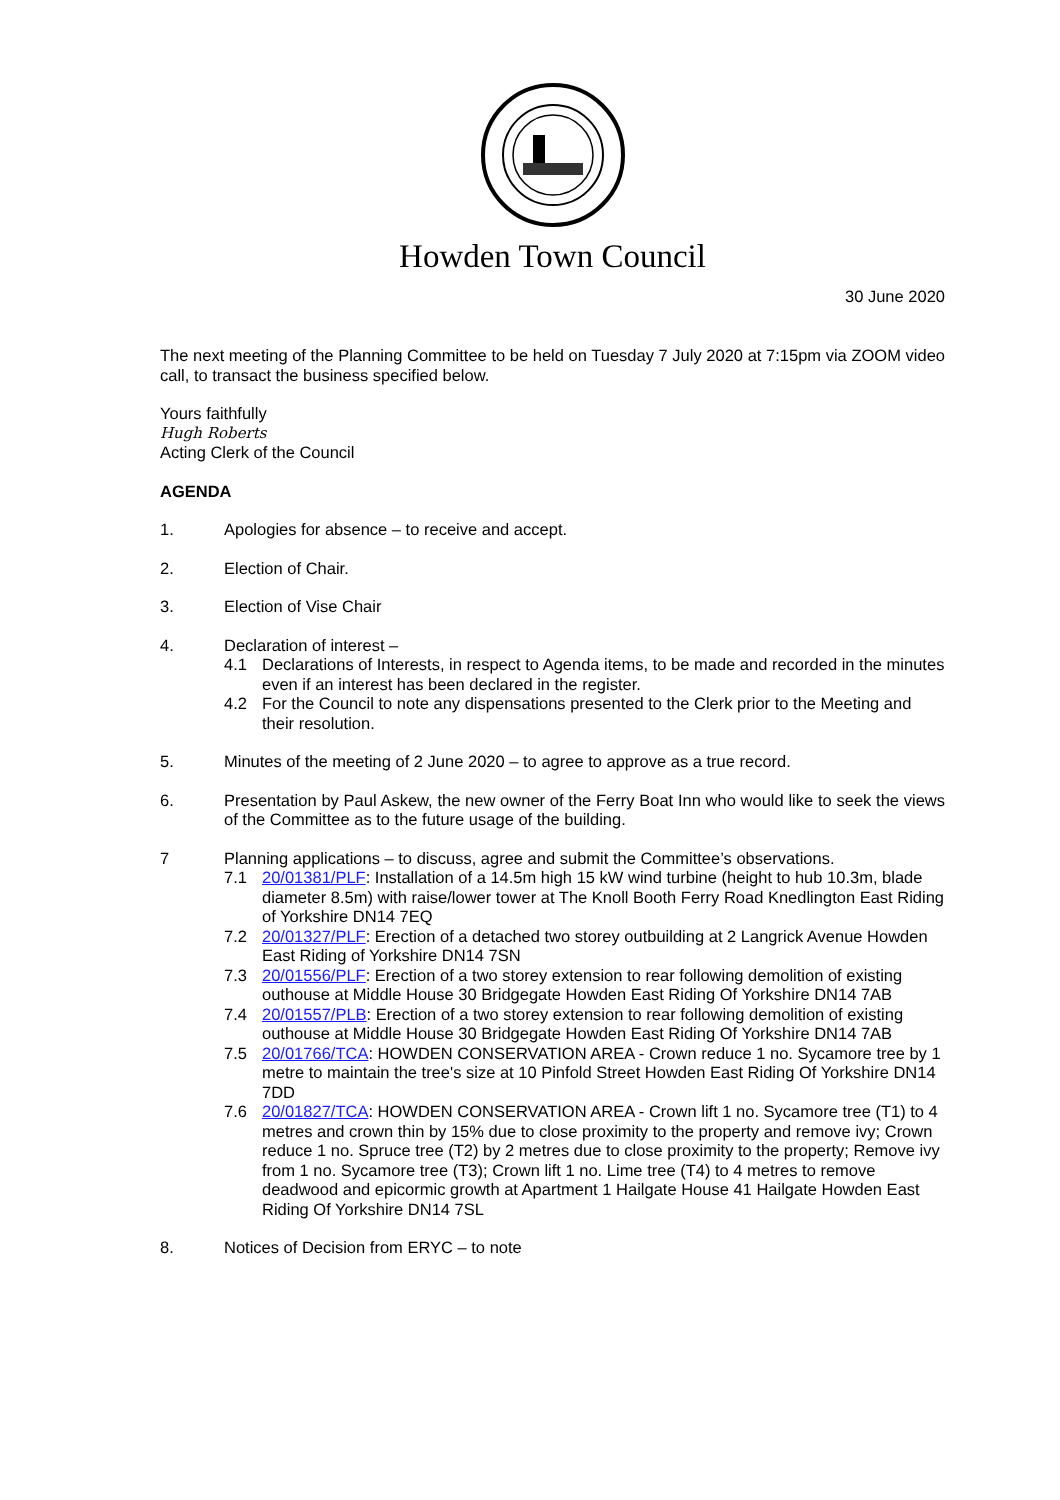Howden Town Council
30 June 2020
The next meeting of the Planning Committee to be held on Tuesday 7 July 2020 at 7:15pm via ZOOM video call, to transact the business specified below.
Yours faithfully
Hugh Roberts
Acting Clerk of the Council
AGENDA
1. Apologies for absence – to receive and accept.
2. Election of Chair.
3. Election of Vise Chair
4. Declaration of interest –
4.1 Declarations of Interests, in respect to Agenda items, to be made and recorded in the minutes even if an interest has been declared in the register.
4.2 For the Council to note any dispensations presented to the Clerk prior to the Meeting and their resolution.
5. Minutes of the meeting of 2 June 2020 – to agree to approve as a true record.
6. Presentation by Paul Askew, the new owner of the Ferry Boat Inn who would like to seek the views of the Committee as to the future usage of the building.
7 Planning applications – to discuss, agree and submit the Committee’s observations.
7.1 20/01381/PLF: Installation of a 14.5m high 15 kW wind turbine (height to hub 10.3m, blade diameter 8.5m) with raise/lower tower at The Knoll Booth Ferry Road Knedlington East Riding of Yorkshire DN14 7EQ
7.2 20/01327/PLF: Erection of a detached two storey outbuilding at 2 Langrick Avenue Howden East Riding of Yorkshire DN14 7SN
7.3 20/01556/PLF: Erection of a two storey extension to rear following demolition of existing outhouse at Middle House 30 Bridgegate Howden East Riding Of Yorkshire DN14 7AB
7.4 20/01557/PLB: Erection of a two storey extension to rear following demolition of existing outhouse at Middle House 30 Bridgegate Howden East Riding Of Yorkshire DN14 7AB
7.5 20/01766/TCA: HOWDEN CONSERVATION AREA - Crown reduce 1 no. Sycamore tree by 1 metre to maintain the tree's size at 10 Pinfold Street Howden East Riding Of Yorkshire DN14 7DD
7.6 20/01827/TCA: HOWDEN CONSERVATION AREA - Crown lift 1 no. Sycamore tree (T1) to 4 metres and crown thin by 15% due to close proximity to the property and remove ivy; Crown reduce 1 no. Spruce tree (T2) by 2 metres due to close proximity to the property; Remove ivy from 1 no. Sycamore tree (T3); Crown lift 1 no. Lime tree (T4) to 4 metres to remove deadwood and epicormic growth at Apartment 1 Hailgate House 41 Hailgate Howden East Riding Of Yorkshire DN14 7SL
8. Notices of Decision from ERYC – to note